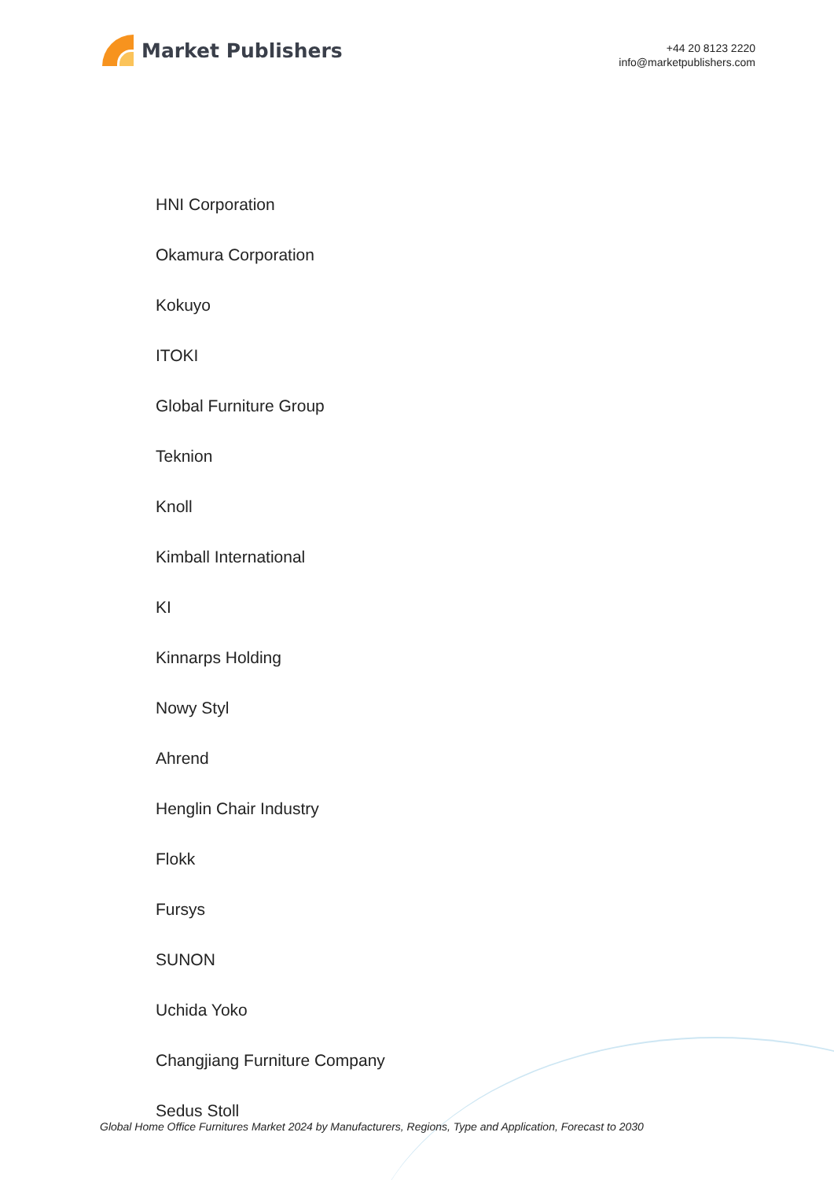Market Publishers
+44 20 8123 2220
info@marketpublishers.com
HNI Corporation
Okamura Corporation
Kokuyo
ITOKI
Global Furniture Group
Teknion
Knoll
Kimball International
KI
Kinnarps Holding
Nowy Styl
Ahrend
Henglin Chair Industry
Flokk
Fursys
SUNON
Uchida Yoko
Changjiang Furniture Company
Sedus Stoll
Global Home Office Furnitures Market 2024 by Manufacturers, Regions, Type and Application, Forecast to 2030